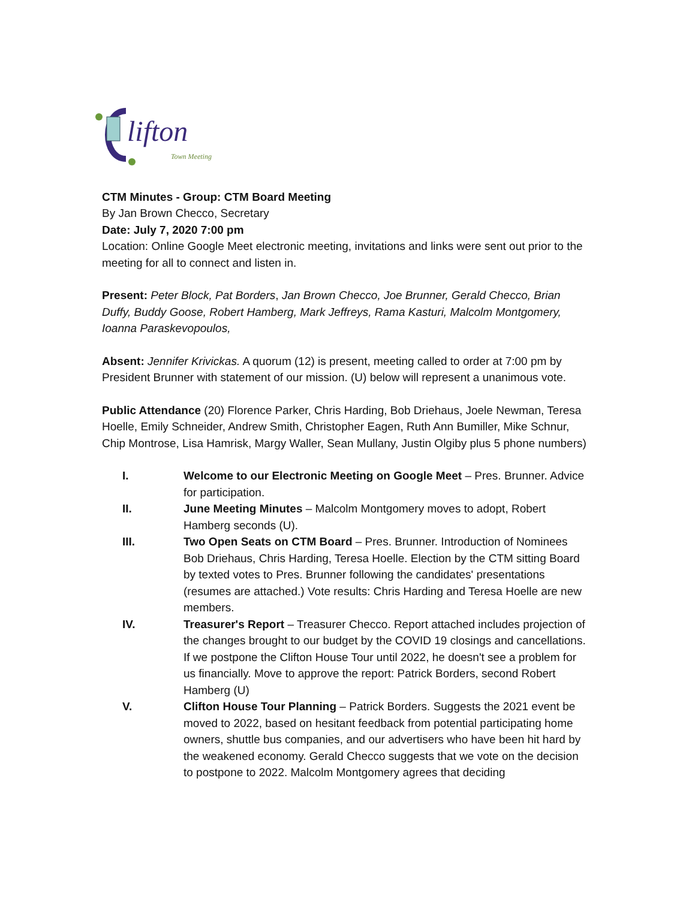lifton
Town Meeting
CTM Minutes - Group: CTM Board Meeting
By Jan Brown Checco, Secretary
Date: July 7, 2020 7:00 pm
Location: Online Google Meet electronic meeting, invitations and links were sent out prior to the meeting for all to connect and listen in.
Present: Peter Block, Pat Borders, Jan Brown Checco, Joe Brunner, Gerald Checco, Brian Duffy, Buddy Goose, Robert Hamberg, Mark Jeffreys, Rama Kasturi, Malcolm Montgomery, Ioanna Paraskevopoulos,
Absent: Jennifer Krivickas. A quorum (12) is present, meeting called to order at 7:00 pm by President Brunner with statement of our mission. (U) below will represent a unanimous vote.
Public Attendance (20) Florence Parker, Chris Harding, Bob Driehaus, Joele Newman, Teresa Hoelle, Emily Schneider, Andrew Smith, Christopher Eagen, Ruth Ann Bumiller, Mike Schnur, Chip Montrose, Lisa Hamrisk, Margy Waller, Sean Mullany, Justin Olgiby plus 5 phone numbers)
I. Welcome to our Electronic Meeting on Google Meet – Pres. Brunner. Advice for participation.
II. June Meeting Minutes – Malcolm Montgomery moves to adopt, Robert Hamberg seconds (U).
III. Two Open Seats on CTM Board – Pres. Brunner. Introduction of Nominees Bob Driehaus, Chris Harding, Teresa Hoelle. Election by the CTM sitting Board by texted votes to Pres. Brunner following the candidates' presentations (resumes are attached.) Vote results: Chris Harding and Teresa Hoelle are new members.
IV. Treasurer's Report – Treasurer Checco. Report attached includes projection of the changes brought to our budget by the COVID 19 closings and cancellations. If we postpone the Clifton House Tour until 2022, he doesn't see a problem for us financially. Move to approve the report: Patrick Borders, second Robert Hamberg (U)
V. Clifton House Tour Planning – Patrick Borders. Suggests the 2021 event be moved to 2022, based on hesitant feedback from potential participating home owners, shuttle bus companies, and our advertisers who have been hit hard by the weakened economy. Gerald Checco suggests that we vote on the decision to postpone to 2022. Malcolm Montgomery agrees that deciding